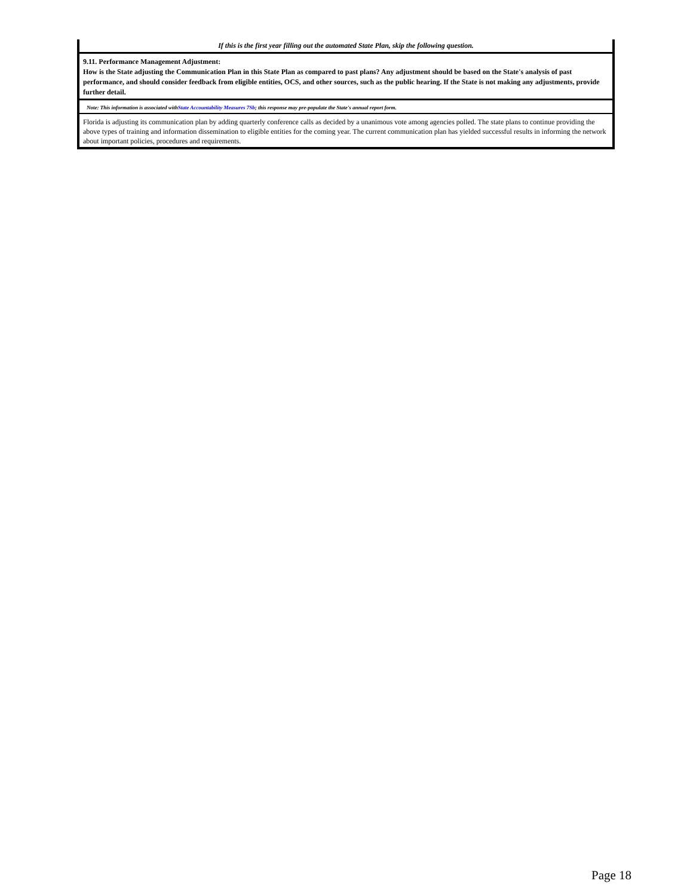If this is the first year filling out the automated State Plan, skip the following question.
9.11. Performance Management Adjustment:
How is the State adjusting the Communication Plan in this State Plan as compared to past plans? Any adjustment should be based on the State's analysis of past performance, and should consider feedback from eligible entities, OCS, and other sources, such as the public hearing. If the State is not making any adjustments, provide further detail.
Note: This information is associated withState Accountability Measures 7Sb; this response may pre-populate the State's annual report form.
Florida is adjusting its communication plan by adding quarterly conference calls as decided by a unanimous vote among agencies polled. The state plans to continue providing the above types of training and information dissemination to eligible entities for the coming year. The current communication plan has yielded successful results in informing the network about important policies, procedures and requirements.
Page 18